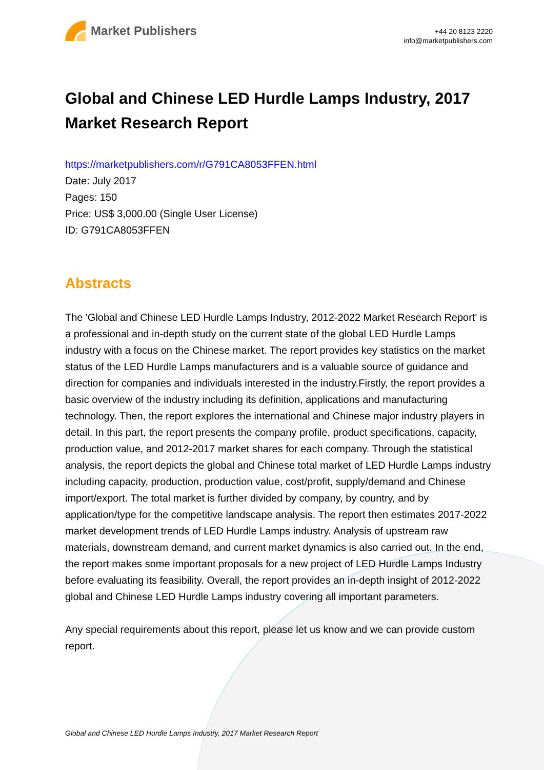Market Publishers
+44 20 8123 2220
info@marketpublishers.com
Global and Chinese LED Hurdle Lamps Industry, 2017 Market Research Report
https://marketpublishers.com/r/G791CA8053FFEN.html
Date: July 2017
Pages: 150
Price: US$ 3,000.00 (Single User License)
ID: G791CA8053FFEN
Abstracts
The 'Global and Chinese LED Hurdle Lamps Industry, 2012-2022 Market Research Report' is a professional and in-depth study on the current state of the global LED Hurdle Lamps industry with a focus on the Chinese market. The report provides key statistics on the market status of the LED Hurdle Lamps manufacturers and is a valuable source of guidance and direction for companies and individuals interested in the industry.Firstly, the report provides a basic overview of the industry including its definition, applications and manufacturing technology. Then, the report explores the international and Chinese major industry players in detail. In this part, the report presents the company profile, product specifications, capacity, production value, and 2012-2017 market shares for each company. Through the statistical analysis, the report depicts the global and Chinese total market of LED Hurdle Lamps industry including capacity, production, production value, cost/profit, supply/demand and Chinese import/export. The total market is further divided by company, by country, and by application/type for the competitive landscape analysis. The report then estimates 2017-2022 market development trends of LED Hurdle Lamps industry. Analysis of upstream raw materials, downstream demand, and current market dynamics is also carried out. In the end, the report makes some important proposals for a new project of LED Hurdle Lamps Industry before evaluating its feasibility. Overall, the report provides an in-depth insight of 2012-2022 global and Chinese LED Hurdle Lamps industry covering all important parameters.
Any special requirements about this report, please let us know and we can provide custom report.
Global and Chinese LED Hurdle Lamps Industry, 2017 Market Research Report